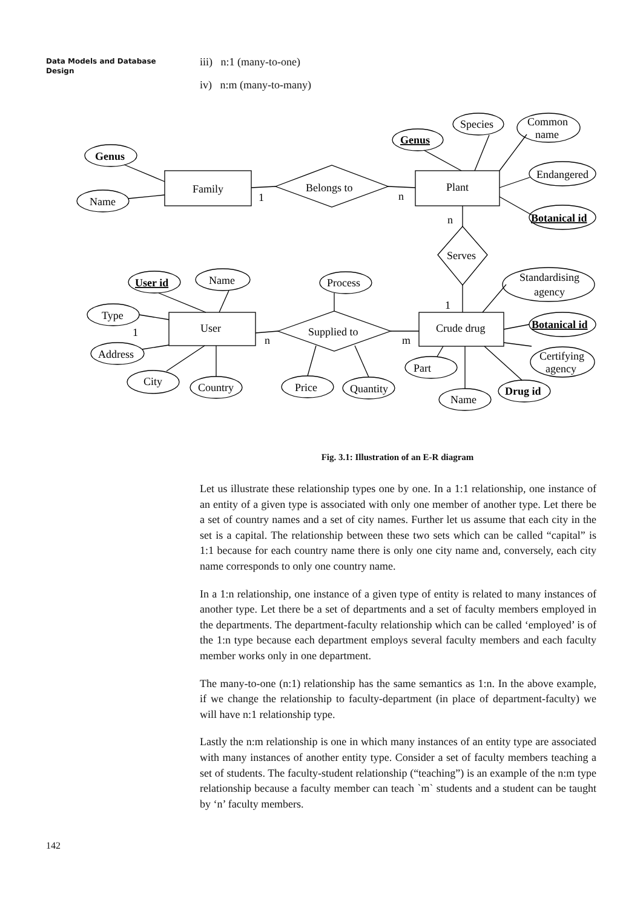Data Models and Database Design
iii) n:1 (many-to-one)
iv) n:m (many-to-many)
Genus
Name
Family
Belongs to
1
n
Genus
Species
Common
name
Plant
Endangered
Botanical id
n
Serves
1
User id
Name
Process
Standardising
agency
Type
1
User
Supplied to
n
m
Crude drug
Botanical id
Address
Certifying
agency
Part
City
Country
Price
Quantity
Drug id
Name
Fig. 3.1: Illustration of an E-R diagram
Let us illustrate these relationship types one by one. In a 1:1 relationship, one instance of an entity of a given type is associated with only one member of another type. Let there be a set of country names and a set of city names. Further let us assume that each city in the set is a capital. The relationship between these two sets which can be called “capital” is 1:1 because for each country name there is only one city name and, conversely, each city name corresponds to only one country name.
In a 1:n relationship, one instance of a given type of entity is related to many instances of another type. Let there be a set of departments and a set of faculty members employed in the departments. The department-faculty relationship which can be called ‘employed’ is of the 1:n type because each department employs several faculty members and each faculty member works only in one department.
The many-to-one (n:1) relationship has the same semantics as 1:n. In the above example, if we change the relationship to faculty-department (in place of department-faculty) we will have n:1 relationship type.
Lastly the n:m relationship is one in which many instances of an entity type are associated with many instances of another entity type. Consider a set of faculty members teaching a set of students. The faculty-student relationship (“teaching”) is an example of the n:m type relationship because a faculty member can teach `m` students and a student can be taught by ‘n’ faculty members.
142